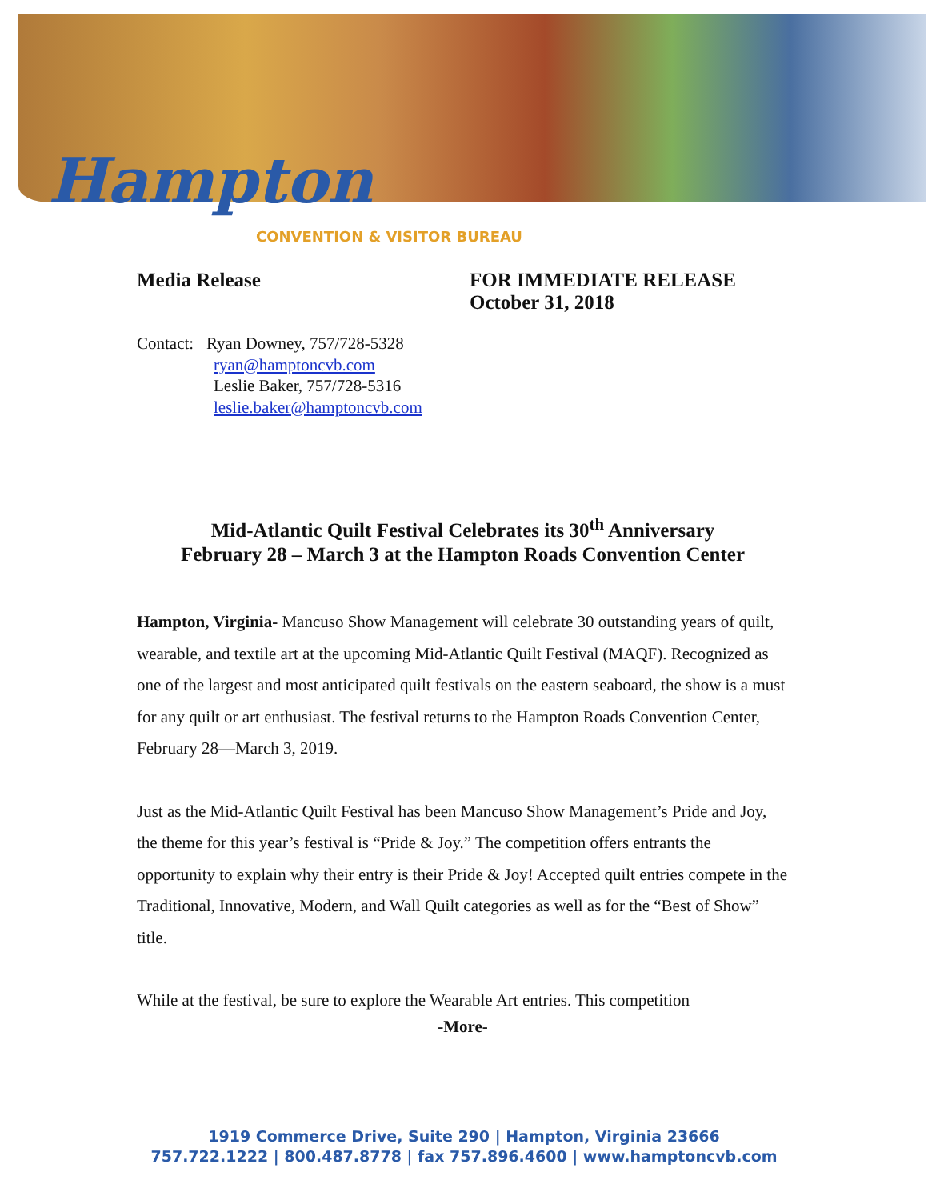Hampton
CONVENTION & VISITOR BUREAU
Media Release FOR IMMEDIATE RELEASE
October 31, 2018
Contact: Ryan Downey, 757/728-5328
ryan@hamptoncvb.com
Leslie Baker, 757/728-5316
leslie.baker@hamptoncvb.com
Mid-Atlantic Quilt Festival Celebrates its 30<sup>th</sup> Anniversary
February 28 – March 3 at the Hampton Roads Convention Center
Hampton, Virginia- Mancuso Show Management will celebrate 30 outstanding years of quilt, wearable, and textile art at the upcoming Mid-Atlantic Quilt Festival (MAQF). Recognized as one of the largest and most anticipated quilt festivals on the eastern seaboard, the show is a must for any quilt or art enthusiast. The festival returns to the Hampton Roads Convention Center, February 28—March 3, 2019.
Just as the Mid-Atlantic Quilt Festival has been Mancuso Show Management’s Pride and Joy, the theme for this year’s festival is “Pride & Joy.” The competition offers entrants the opportunity to explain why their entry is their Pride & Joy! Accepted quilt entries compete in the Traditional, Innovative, Modern, and Wall Quilt categories as well as for the “Best of Show” title.
While at the festival, be sure to explore the Wearable Art entries. This competition
-More-
1919 Commerce Drive, Suite 290 | Hampton, Virginia 23666
757.722.1222 | 800.487.8778 | fax 757.896.4600 | www.hamptoncvb.com